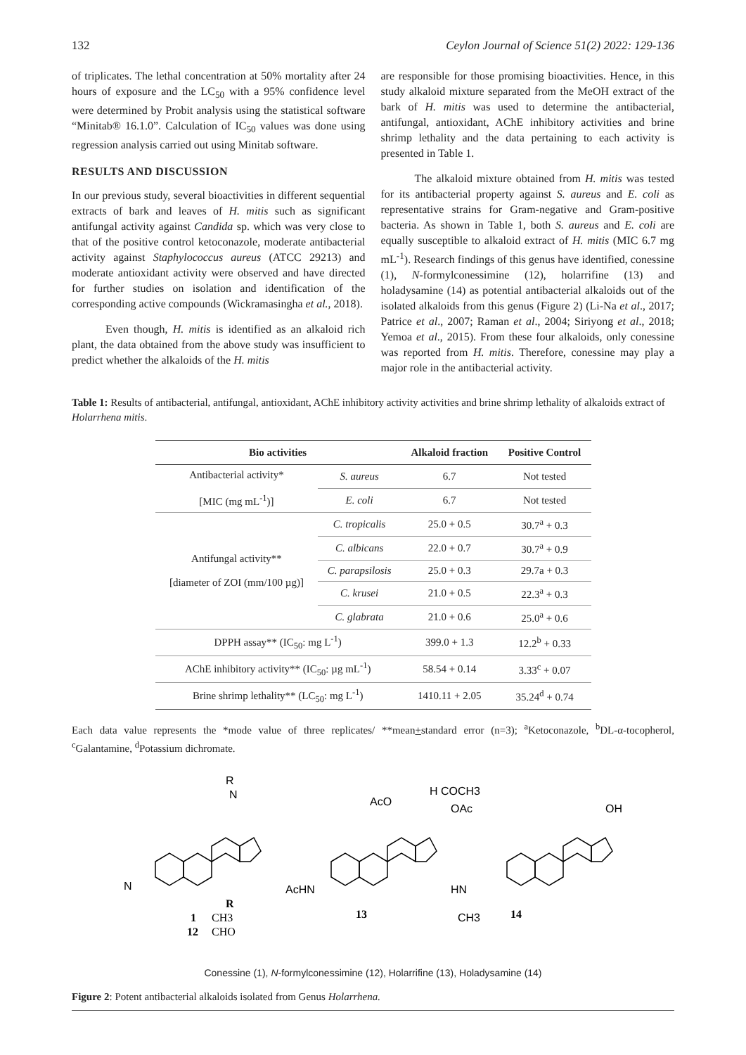132 Ceylon Journal of Science 51(2) 2022: 129-136
of triplicates. The lethal concentration at 50% mortality after 24 hours of exposure and the LC<sub>50</sub> with a 95% confidence level were determined by Probit analysis using the statistical software “Minitab® 16.1.0”. Calculation of IC<sub>50</sub> values was done using regression analysis carried out using Minitab software.
RESULTS AND DISCUSSION
In our previous study, several bioactivities in different sequential extracts of bark and leaves of H. mitis such as significant antifungal activity against Candida sp. which was very close to that of the positive control ketoconazole, moderate antibacterial activity against Staphylococcus aureus (ATCC 29213) and moderate antioxidant activity were observed and have directed for further studies on isolation and identification of the corresponding active compounds (Wickramasingha et al., 2018).
Even though, H. mitis is identified as an alkaloid rich plant, the data obtained from the above study was insufficient to predict whether the alkaloids of the H. mitis
are responsible for those promising bioactivities. Hence, in this study alkaloid mixture separated from the MeOH extract of the bark of H. mitis was used to determine the antibacterial, antifungal, antioxidant, AChE inhibitory activities and brine shrimp lethality and the data pertaining to each activity is presented in Table 1.
The alkaloid mixture obtained from H. mitis was tested for its antibacterial property against S. aureus and E. coli as representative strains for Gram-negative and Gram-positive bacteria. As shown in Table 1, both S. aureus and E. coli are equally susceptible to alkaloid extract of H. mitis (MIC 6.7 mg mL<sup>-1</sup>). Research findings of this genus have identified, conessine (1), N-formylconessimine (12), holarrifine (13) and holadysamine (14) as potential antibacterial alkaloids out of the isolated alkaloids from this genus (Figure 2) (Li-Na et al., 2017; Patrice et al., 2007; Raman et al., 2004; Siriyong et al., 2018; Yemoa et al., 2015). From these four alkaloids, only conessine was reported from H. mitis. Therefore, conessine may play a major role in the antibacterial activity.
Table 1: Results of antibacterial, antifungal, antioxidant, AChE inhibitory activity activities and brine shrimp lethality of alkaloids extract of Holarrhena mitis.
| Bio activities | | Alkaloid fraction | Positive Control |
| --- | --- | --- | --- |
| Antibacterial activity* [MIC (mg mL<sup>-1</sup>)] | S. aureus | 6.7 | Not tested |
| | E. coli | 6.7 | Not tested |
| Antifungal activity** [diameter of ZOI (mm/100 µg)] | C. tropicalis | 25.0 + 0.5 | 30.7<sup>a</sup> + 0.3 |
| | C. albicans | 22.0 + 0.7 | 30.7<sup>a</sup> + 0.9 |
| | C. parapsilosis | 25.0 + 0.3 | 29.7a + 0.3 |
| | C. krusei | 21.0 + 0.5 | 22.3<sup>a</sup> + 0.3 |
| | C. glabrata | 21.0 + 0.6 | 25.0<sup>a</sup> + 0.6 |
| DPPH assay** (IC<sub>50</sub>: mg L<sup>-1</sup>) | | 399.0 + 1.3 | 12.2<sup>b</sup> + 0.33 |
| AChE inhibitory activity** (IC<sub>50</sub>: µg mL<sup>-1</sup>) | | 58.54 + 0.14 | 3.33<sup>c</sup> + 0.07 |
| Brine shrimp lethality** (LC<sub>50</sub>: mg L<sup>-1</sup>) | | 1410.11 + 2.05 | 35.24<sup>d</sup> + 0.74 |
Each data value represents the *mode value of three replicates/ **mean+standard error (n=3); <sup>a</sup>Ketoconazole, <sup>b</sup>DL-α-tocopherol, <sup>c</sup>Galantamine, <sup>d</sup>Potassium dichromate.
R
N
N
R
1
CH3
12
CHO
AcO
H COCH3
OAc
AcHN
13
HN
CH3
14
OH
Conessine (1), N-formylconessimine (12), Holarrifine (13), Holadysamine (14)
Figure 2: Potent antibacterial alkaloids isolated from Genus Holarrhena.